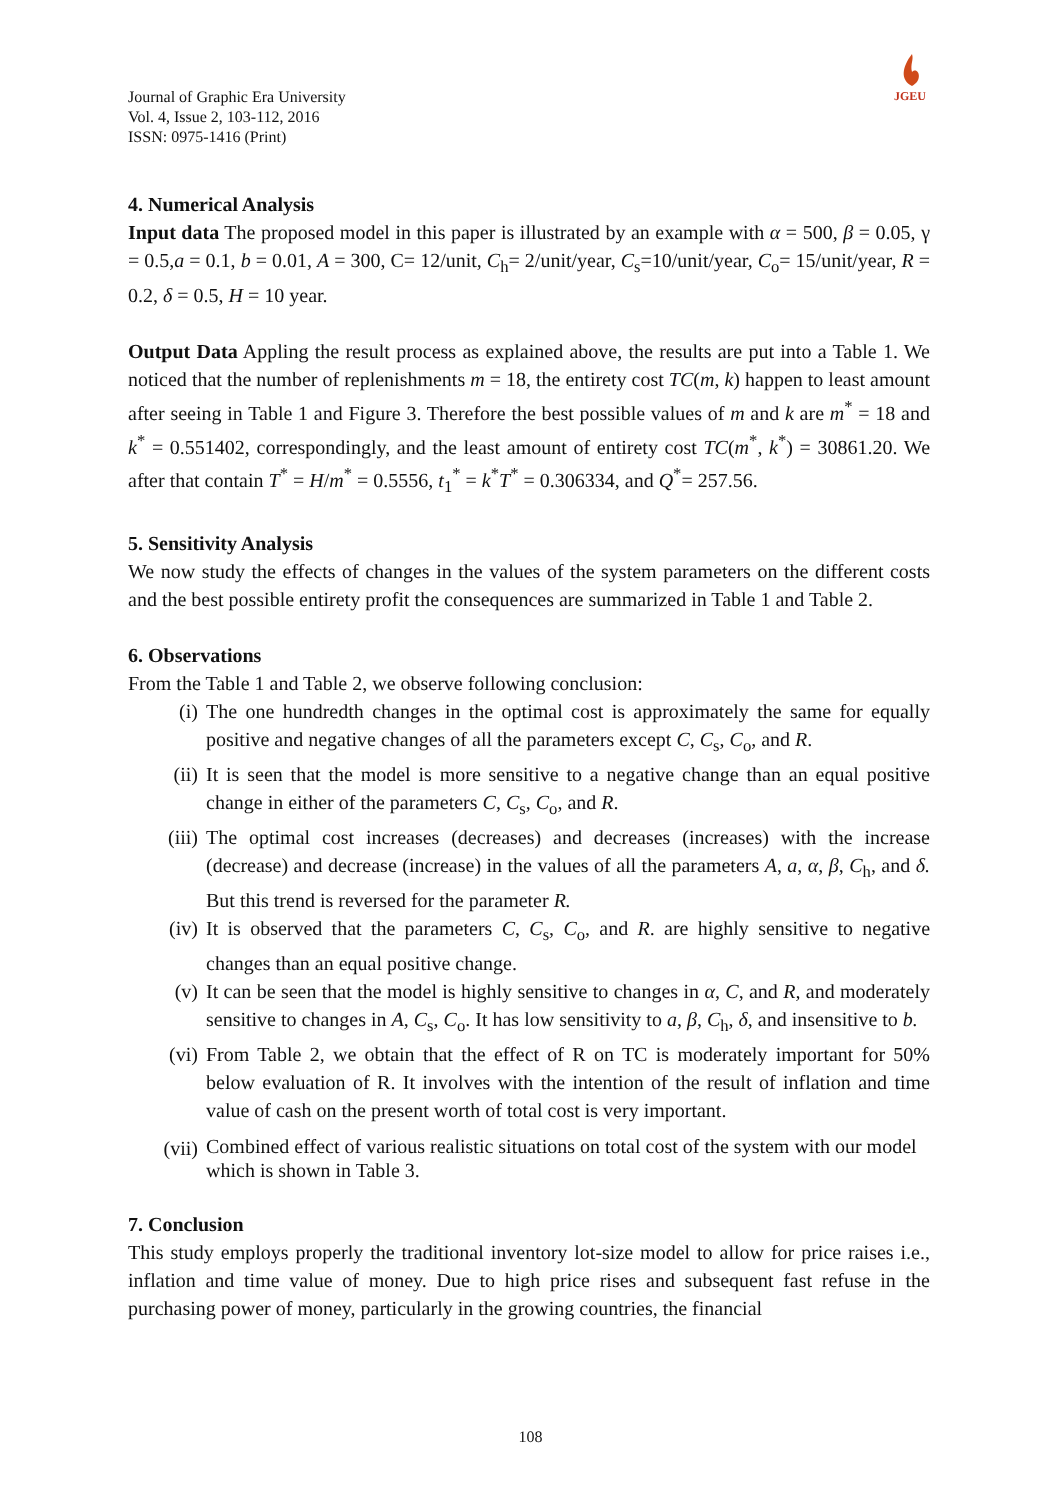Journal of Graphic Era University
Vol. 4, Issue 2, 103-112, 2016
ISSN: 0975-1416 (Print)
JGEU
4. Numerical Analysis
Input data The proposed model in this paper is illustrated by an example with α = 500, β = 0.05, γ = 0.5,a = 0.1, b = 0.01, A = 300, C= 12/unit, C<sub>h</sub>= 2/unit/year, C<sub>s</sub>=10/unit/year, C<sub>o</sub>= 15/unit/year, R = 0.2, δ = 0.5, H = 10 year.
Output Data Appling the result process as explained above, the results are put into a Table 1. We noticed that the number of replenishments m = 18, the entirety cost TC(m, k) happen to least amount after seeing in Table 1 and Figure 3. Therefore the best possible values of m and k are m<sup>*</sup> = 18 and k<sup>*</sup> = 0.551402, correspondingly, and the least amount of entirety cost TC(m<sup>*</sup>, k<sup>*</sup>) = 30861.20. We after that contain T<sup>*</sup> = H/m<sup>*</sup> = 0.5556, t<sub>1</sub><sup>*</sup> = k<sup>*</sup>T<sup>*</sup> = 0.306334, and Q<sup>*</sup>= 257.56.
5. Sensitivity Analysis
We now study the effects of changes in the values of the system parameters on the different costs and the best possible entirety profit the consequences are summarized in Table 1 and Table 2.
6. Observations
From the Table 1 and Table 2, we observe following conclusion:
(i) The one hundredth changes in the optimal cost is approximately the same for equally positive and negative changes of all the parameters except C, C<sub>s</sub>, C<sub>o</sub>, and R.
(ii) It is seen that the model is more sensitive to a negative change than an equal positive change in either of the parameters C, C<sub>s</sub>, C<sub>o</sub>, and R.
(iii) The optimal cost increases (decreases) and decreases (increases) with the increase (decrease) and decrease (increase) in the values of all the parameters A, a, α, β, C<sub>h</sub>, and δ. But this trend is reversed for the parameter R.
(iv) It is observed that the parameters C, C<sub>s</sub>, C<sub>o</sub>, and R. are highly sensitive to negative changes than an equal positive change.
(v) It can be seen that the model is highly sensitive to changes in α, C, and R, and moderately sensitive to changes in A, C<sub>s</sub>, C<sub>o</sub>. It has low sensitivity to a, β, C<sub>h</sub>, δ, and insensitive to b.
(vi) From Table 2, we obtain that the effect of R on TC is moderately important for 50% below evaluation of R. It involves with the intention of the result of inflation and time value of cash on the present worth of total cost is very important.
(vii) Combined effect of various realistic situations on total cost of the system with our model which is shown in Table 3.
7. Conclusion
This study employs properly the traditional inventory lot-size model to allow for price raises i.e., inflation and time value of money. Due to high price rises and subsequent fast refuse in the purchasing power of money, particularly in the growing countries, the financial
108